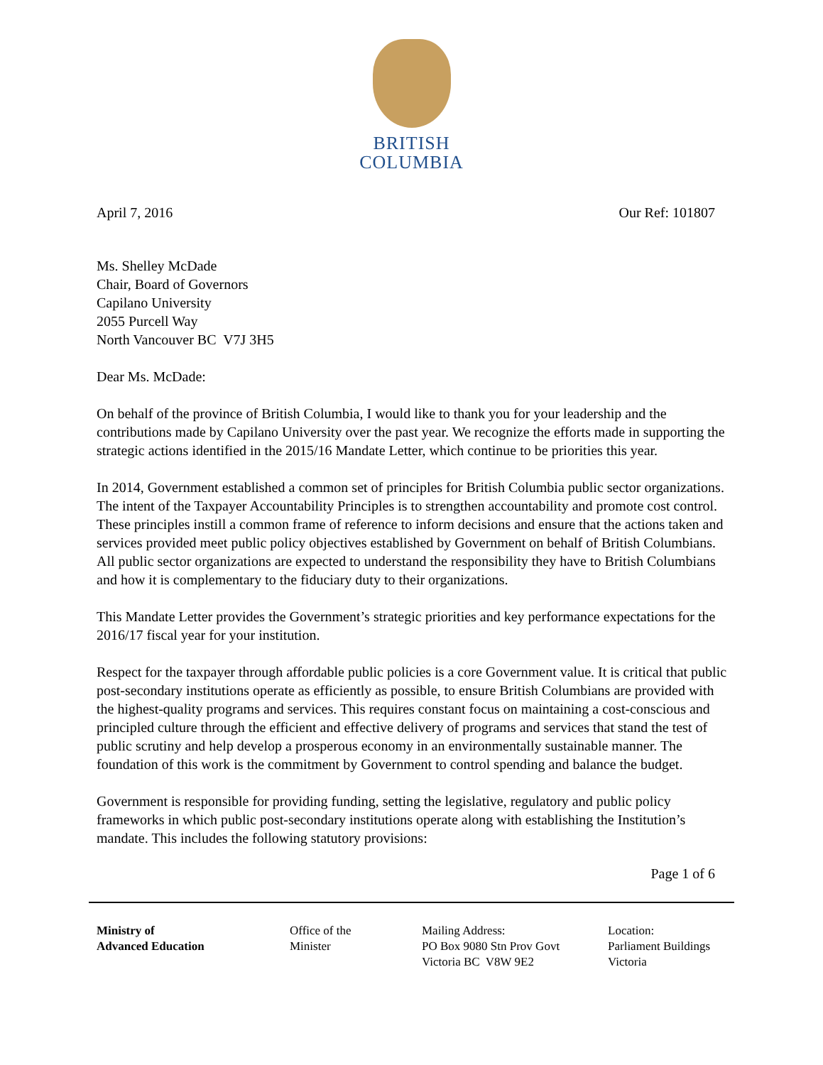BRITISH
COLUMBIA
April 7, 2016 Our Ref: 101807
Ms. Shelley McDade
Chair, Board of Governors
Capilano University
2055 Purcell Way
North Vancouver BC V7J 3H5
Dear Ms. McDade:
On behalf of the province of British Columbia, I would like to thank you for your leadership and the contributions made by Capilano University over the past year. We recognize the efforts made in supporting the strategic actions identified in the 2015/16 Mandate Letter, which continue to be priorities this year.
In 2014, Government established a common set of principles for British Columbia public sector organizations. The intent of the Taxpayer Accountability Principles is to strengthen accountability and promote cost control. These principles instill a common frame of reference to inform decisions and ensure that the actions taken and services provided meet public policy objectives established by Government on behalf of British Columbians. All public sector organizations are expected to understand the responsibility they have to British Columbians and how it is complementary to the fiduciary duty to their organizations.
This Mandate Letter provides the Government’s strategic priorities and key performance expectations for the 2016/17 fiscal year for your institution.
Respect for the taxpayer through affordable public policies is a core Government value. It is critical that public post-secondary institutions operate as efficiently as possible, to ensure British Columbians are provided with the highest-quality programs and services. This requires constant focus on maintaining a cost-conscious and principled culture through the efficient and effective delivery of programs and services that stand the test of public scrutiny and help develop a prosperous economy in an environmentally sustainable manner. The foundation of this work is the commitment by Government to control spending and balance the budget.
Government is responsible for providing funding, setting the legislative, regulatory and public policy frameworks in which public post-secondary institutions operate along with establishing the Institution’s mandate. This includes the following statutory provisions:
Page 1 of 6
Ministry of
Advanced Education
Office of the
Minister
Mailing Address:
PO Box 9080 Stn Prov Govt
Victoria BC V8W 9E2
Location:
Parliament Buildings
Victoria